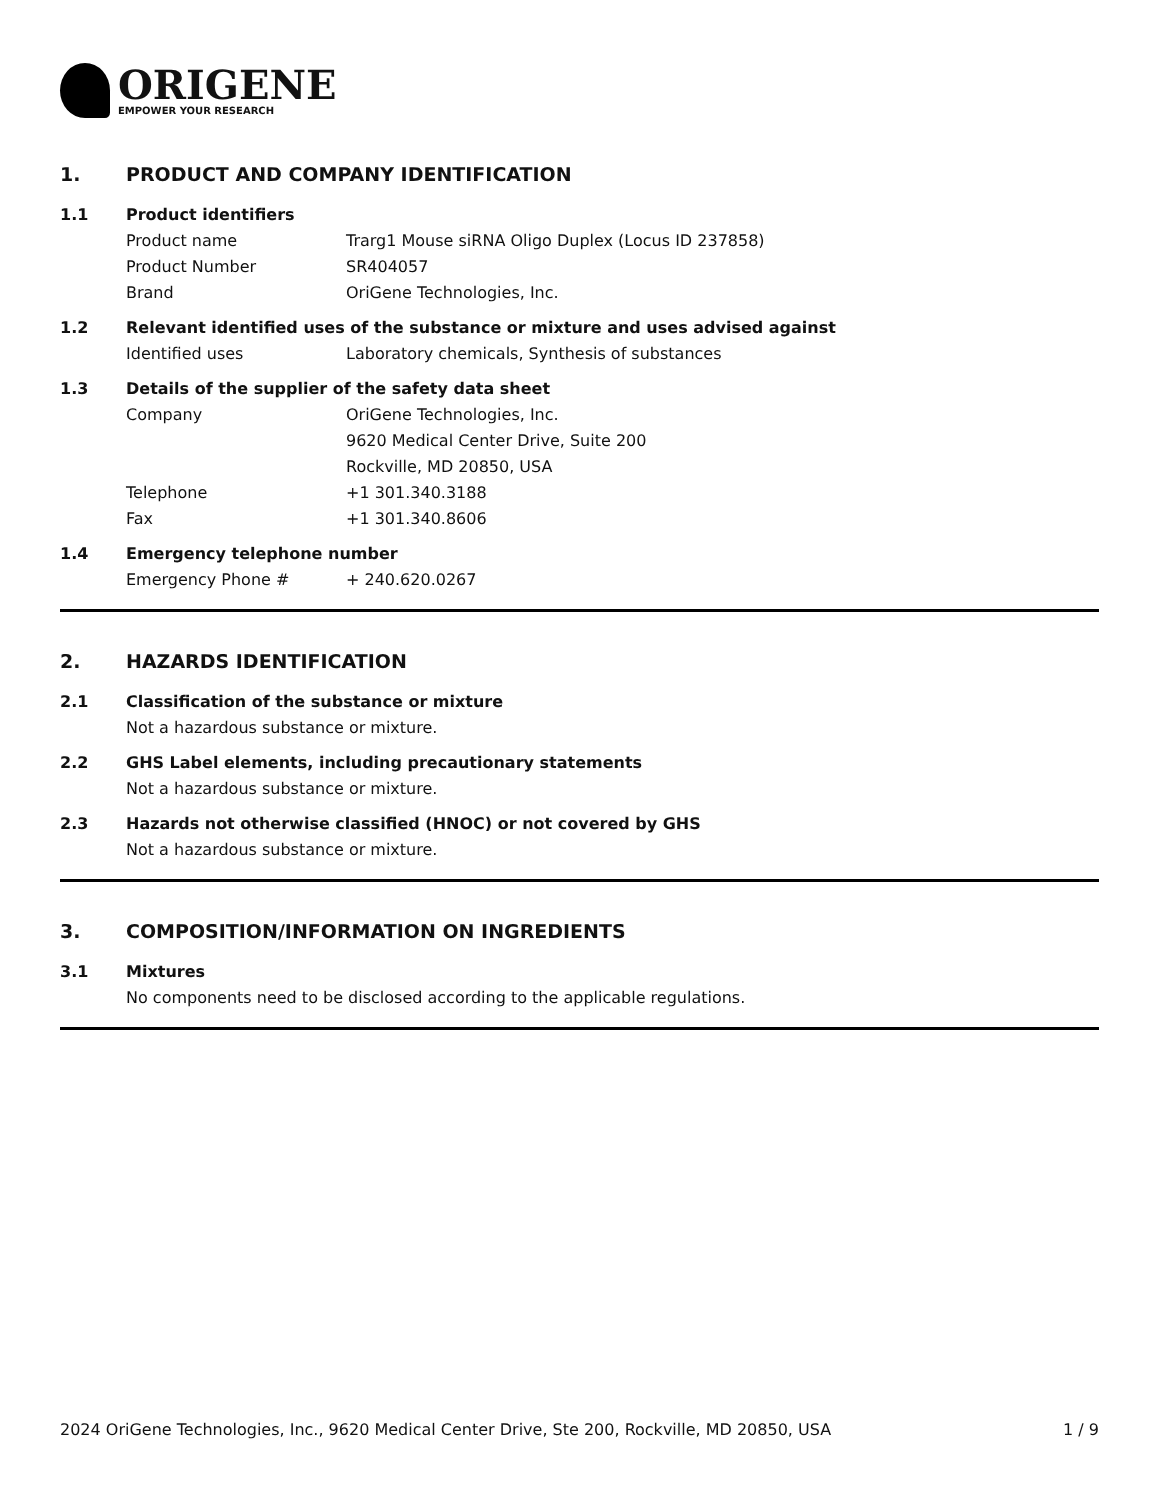ORIGENE
EMPOWER YOUR RESEARCH
1. PRODUCT AND COMPANY IDENTIFICATION
1.1 Product identifiers
Product name Trarg1 Mouse siRNA Oligo Duplex (Locus ID 237858)
Product Number SR404057
Brand OriGene Technologies, Inc.
1.2 Relevant identified uses of the substance or mixture and uses advised against
Identified uses Laboratory chemicals, Synthesis of substances
1.3 Details of the supplier of the safety data sheet
Company OriGene Technologies, Inc.
9620 Medical Center Drive, Suite 200
Rockville, MD 20850, USA
Telephone +1 301.340.3188
Fax +1 301.340.8606
1.4 Emergency telephone number
Emergency Phone # + 240.620.0267
2. HAZARDS IDENTIFICATION
2.1 Classification of the substance or mixture
Not a hazardous substance or mixture.
2.2 GHS Label elements, including precautionary statements
Not a hazardous substance or mixture.
2.3 Hazards not otherwise classified (HNOC) or not covered by GHS
Not a hazardous substance or mixture.
3. COMPOSITION/INFORMATION ON INGREDIENTS
3.1 Mixtures
No components need to be disclosed according to the applicable regulations.
2024 OriGene Technologies, Inc., 9620 Medical Center Drive, Ste 200, Rockville, MD 20850, USA 1 / 9